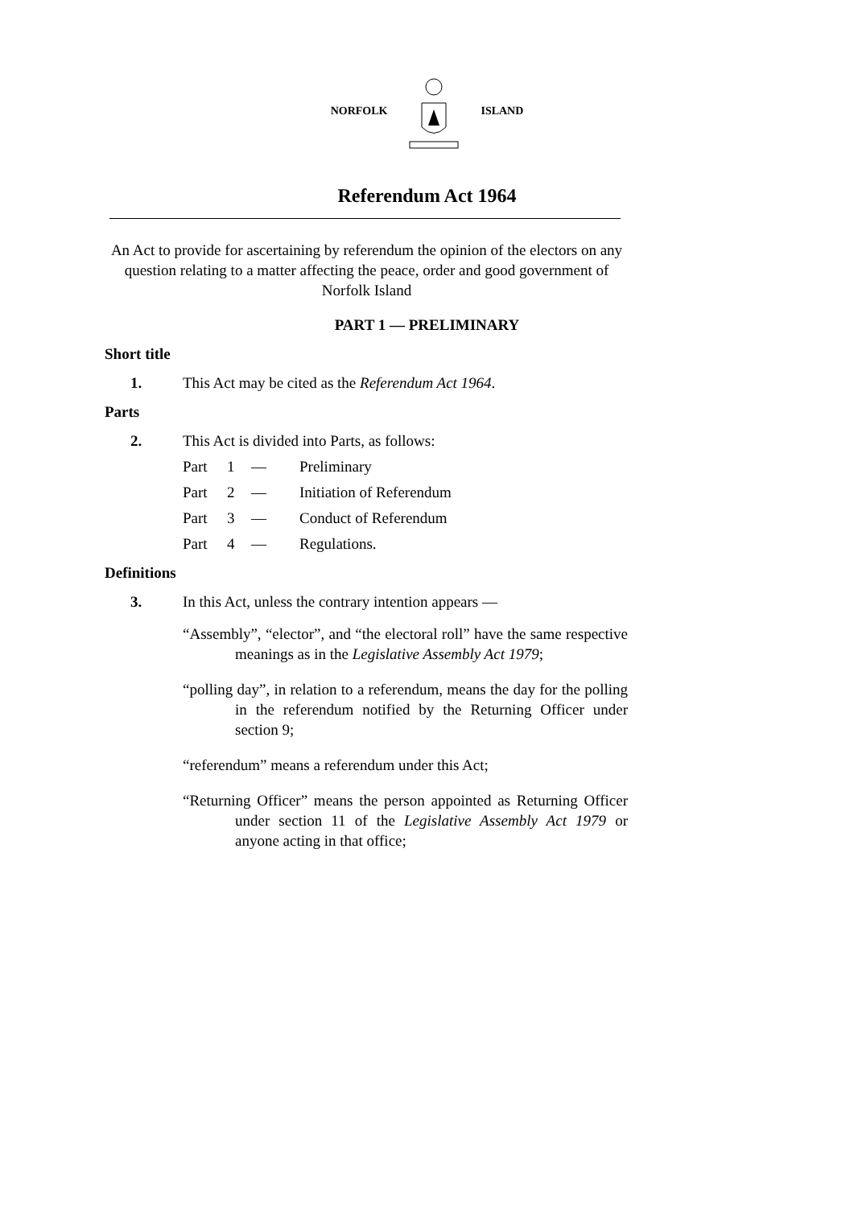NORFOLK ISLAND
Referendum Act 1964
An Act to provide for ascertaining by referendum the opinion of the electors on any question relating to a matter affecting the peace, order and good government of Norfolk Island
PART 1 — PRELIMINARY
Short title
1. This Act may be cited as the Referendum Act 1964.
Parts
2. This Act is divided into Parts, as follows:
Part 1 — Preliminary
Part 2 — Initiation of Referendum
Part 3 — Conduct of Referendum
Part 4 — Regulations.
Definitions
3. In this Act, unless the contrary intention appears —
“Assembly”, “elector”, and “the electoral roll” have the same respective meanings as in the Legislative Assembly Act 1979;
“polling day”, in relation to a referendum, means the day for the polling in the referendum notified by the Returning Officer under section 9;
“referendum” means a referendum under this Act;
“Returning Officer” means the person appointed as Returning Officer under section 11 of the Legislative Assembly Act 1979 or anyone acting in that office;